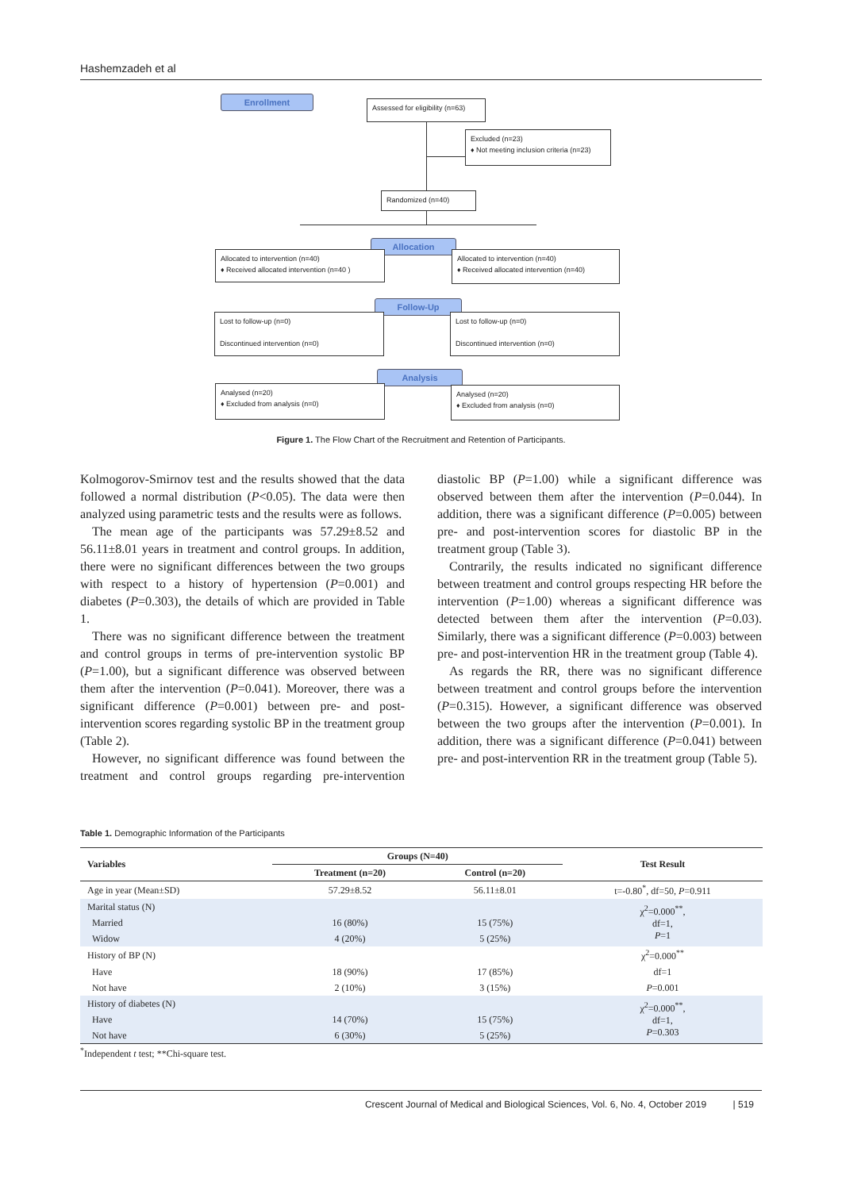Hashemzadeh et al
Enrollment
Assessed for eligibility (n=63)
Excluded (n=23)
♦ Not meeting inclusion criteria (n=23)
Randomized (n=40)
Allocation
Allocated to intervention (n=40)
♦ Received allocated intervention (n=40 )
Allocated to intervention (n=40)
♦ Received allocated intervention (n=40)
Follow-Up
Lost to follow-up (n=0)
Discontinued intervention (n=0)
Lost to follow-up (n=0)
Discontinued intervention (n=0)
Analysis
Analysed (n=20)
♦ Excluded from analysis (n=0)
Analysed (n=20)
♦ Excluded from analysis (n=0)
Figure 1. The Flow Chart of the Recruitment and Retention of Participants.
Kolmogorov-Smirnov test and the results showed that the data followed a normal distribution (P<0.05). The data were then analyzed using parametric tests and the results were as follows.
The mean age of the participants was 57.29±8.52 and 56.11±8.01 years in treatment and control groups. In addition, there were no significant differences between the two groups with respect to a history of hypertension (P=0.001) and diabetes (P=0.303), the details of which are provided in Table 1.
There was no significant difference between the treatment and control groups in terms of pre-intervention systolic BP (P=1.00), but a significant difference was observed between them after the intervention (P=0.041). Moreover, there was a significant difference (P=0.001) between pre- and post-intervention scores regarding systolic BP in the treatment group (Table 2).
However, no significant difference was found between the treatment and control groups regarding pre-intervention diastolic BP (P=1.00) while a significant difference was observed between them after the intervention (P=0.044). In addition, there was a significant difference (P=0.005) between pre- and post-intervention scores for diastolic BP in the treatment group (Table 3).
Contrarily, the results indicated no significant difference between treatment and control groups respecting HR before the intervention (P=1.00) whereas a significant difference was detected between them after the intervention (P=0.03). Similarly, there was a significant difference (P=0.003) between pre- and post-intervention HR in the treatment group (Table 4).
As regards the RR, there was no significant difference between treatment and control groups before the intervention (P=0.315). However, a significant difference was observed between the two groups after the intervention (P=0.001). In addition, there was a significant difference (P=0.041) between pre- and post-intervention RR in the treatment group (Table 5).
Table 1. Demographic Information of the Participants
| Variables | Groups (N=40) | | Test Result |
| --- | --- | --- | --- |
| | Treatment (n=20) | Control (n=20) | |
| Age in year (Mean±SD) | 57.29±8.52 | 56.11±8.01 | t=-0.80<sup>*</sup>, df=50, P =0.911 |
| Marital status (N) | | | χ<sup>2</sup>=0.000<sup>**</sup>, df=1, P =1 |
| Married | 16 (80%) | 15 (75%) | |
| Widow | 4 (20%) | 5 (25%) | |
| History of BP (N) | | | χ<sup>2</sup>=0.000<sup>**</sup> |
| Have | 18 (90%) | 17 (85%) | df=1 |
| Not have | 2 (10%) | 3 (15%) | P =0.001 |
| History of diabetes (N) | | | χ<sup>2</sup>=0.000<sup>**</sup>, df=1, P =0.303 |
| Have | 14 (70%) | 15 (75%) | |
| Not have | 6 (30%) | 5 (25%) | |
<sup>*</sup> Independent t test; **Chi-square test.
Crescent Journal of Medical and Biological Sciences, Vol. 6, No. 4, October 2019 | 519